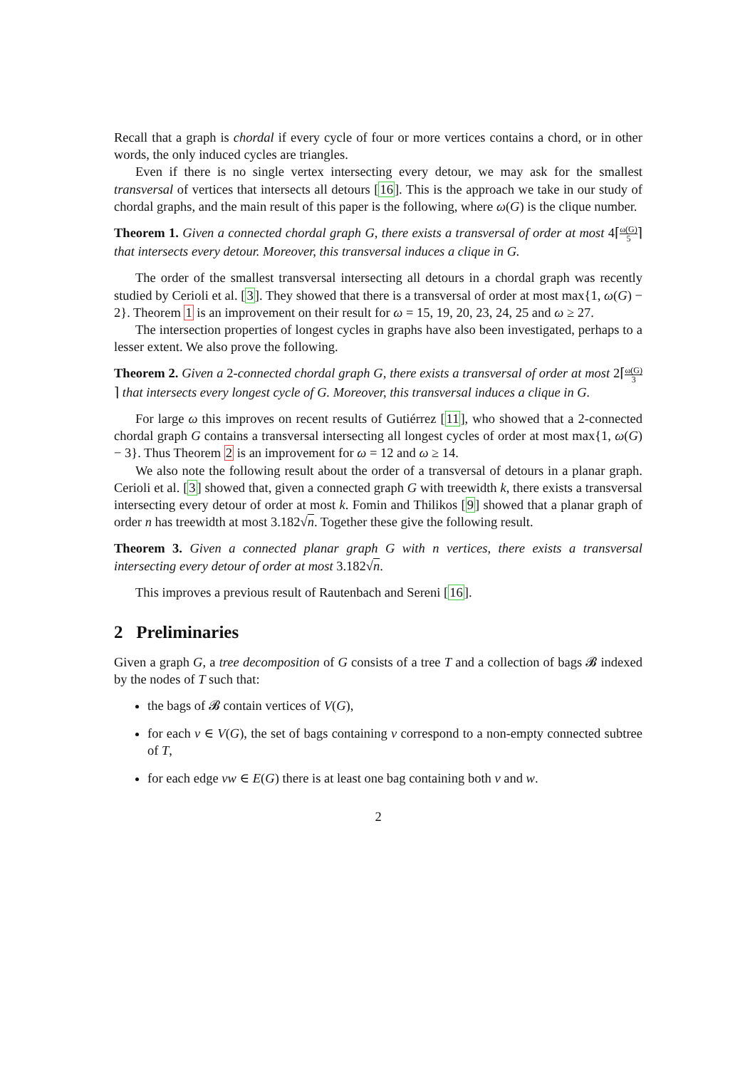Recall that a graph is chordal if every cycle of four or more vertices contains a chord, or in other words, the only induced cycles are triangles.
Even if there is no single vertex intersecting every detour, we may ask for the smallest transversal of vertices that intersects all detours [16]. This is the approach we take in our study of chordal graphs, and the main result of this paper is the following, where ω(G) is the clique number.
Theorem 1. Given a connected chordal graph G, there exists a transversal of order at most 4⌈ω(G) 5⌉ that intersects every detour. Moreover, this transversal induces a clique in G.
The order of the smallest transversal intersecting all detours in a chordal graph was recently studied by Cerioli et al. [3]. They showed that there is a transversal of order at most max{1, ω(G) − 2}. Theorem 1 is an improvement on their result for ω = 15, 19, 20, 23, 24, 25 and ω ≥ 27.
The intersection properties of longest cycles in graphs have also been investigated, perhaps to a lesser extent. We also prove the following.
Theorem 2. Given a 2-connected chordal graph G, there exists a transversal of order at most 2⌈ω(G) 3⌉ that intersects every longest cycle of G. Moreover, this transversal induces a clique in G.
For large ω this improves on recent results of Gutiérrez [11], who showed that a 2-connected chordal graph G contains a transversal intersecting all longest cycles of order at most max{1, ω(G) − 3}. Thus Theorem 2 is an improvement for ω = 12 and ω ≥ 14.
We also note the following result about the order of a transversal of detours in a planar graph. Cerioli et al. [3] showed that, given a connected graph G with treewidth k, there exists a transversal intersecting every detour of order at most k. Fomin and Thilikos [9] showed that a planar graph of order n has treewidth at most 3.182√n. Together these give the following result.
Theorem 3. Given a connected planar graph G with n vertices, there exists a transversal intersecting every detour of order at most 3.182√n.
This improves a previous result of Rautenbach and Sereni [16].
2 Preliminaries
Given a graph G, a tree decomposition of G consists of a tree T and a collection of bags 𝓑 indexed by the nodes of T such that:
the bags of 𝓑 contain vertices of V(G),
for each v ∈ V(G), the set of bags containing v correspond to a non-empty connected subtree of T,
for each edge vw ∈ E(G) there is at least one bag containing both v and w.
2